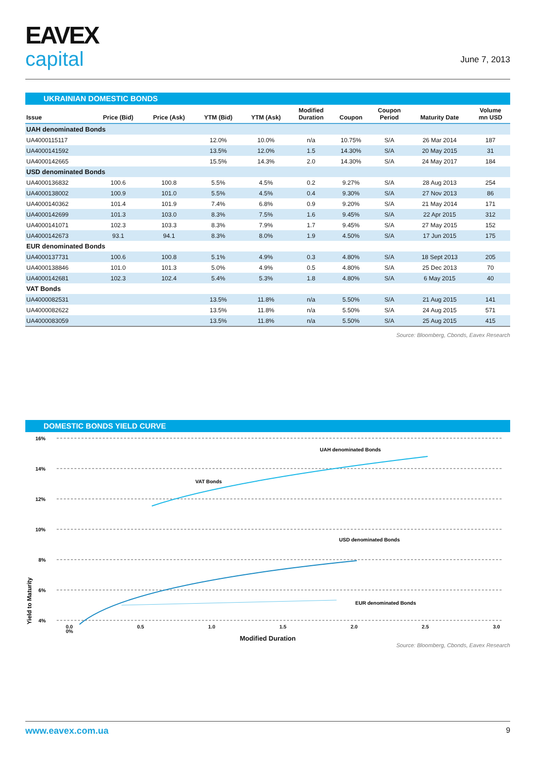EAVEX
capital
June 7, 2013
UKRAINIAN DOMESTIC BONDS
| Issue | Price (Bid) | Price (Ask) | YTM (Bid) | YTM (Ask) | Modified Duration | Coupon | Coupon Period | Maturity Date | Volume mn USD |
| --- | --- | --- | --- | --- | --- | --- | --- | --- | --- |
| UAH denominated Bonds | | | | | | | | | |
| UA4000115117 | | | 12.0% | 10.0% | n/a | 10.75% | S/A | 26 Mar 2014 | 187 |
| UA4000141592 | | | 13.5% | 12.0% | 1.5 | 14.30% | S/A | 20 May 2015 | 31 |
| UA4000142665 | | | 15.5% | 14.3% | 2.0 | 14.30% | S/A | 24 May 2017 | 184 |
| USD denominated Bonds | | | | | | | | | |
| UA4000136832 | 100.6 | 100.8 | 5.5% | 4.5% | 0.2 | 9.27% | S/A | 28 Aug 2013 | 254 |
| UA4000138002 | 100.9 | 101.0 | 5.5% | 4.5% | 0.4 | 9.30% | S/A | 27 Nov 2013 | 86 |
| UA4000140362 | 101.4 | 101.9 | 7.4% | 6.8% | 0.9 | 9.20% | S/A | 21 May 2014 | 171 |
| UA4000142699 | 101.3 | 103.0 | 8.3% | 7.5% | 1.6 | 9.45% | S/A | 22 Apr 2015 | 312 |
| UA4000141071 | 102.3 | 103.3 | 8.3% | 7.9% | 1.7 | 9.45% | S/A | 27 May 2015 | 152 |
| UA4000142673 | 93.1 | 94.1 | 8.3% | 8.0% | 1.9 | 4.50% | S/A | 17 Jun 2015 | 175 |
| EUR denominated Bonds | | | | | | | | | |
| UA4000137731 | 100.6 | 100.8 | 5.1% | 4.9% | 0.3 | 4.80% | S/A | 18 Sept 2013 | 205 |
| UA4000138846 | 101.0 | 101.3 | 5.0% | 4.9% | 0.5 | 4.80% | S/A | 25 Dec 2013 | 70 |
| UA4000142681 | 102.3 | 102.4 | 5.4% | 5.3% | 1.8 | 4.80% | S/A | 6 May 2015 | 40 |
| VAT Bonds | | | | | | | | | |
| UA4000082531 | | | 13.5% | 11.8% | n/a | 5.50% | S/A | 21 Aug 2015 | 141 |
| UA4000082622 | | | 13.5% | 11.8% | n/a | 5.50% | S/A | 24 Aug 2015 | 571 |
| UA4000083059 | | | 13.5% | 11.8% | n/a | 5.50% | S/A | 25 Aug 2015 | 415 |
Source: Bloomberg, Cbonds, Eavex Research
DOMESTIC BONDS YIELD CURVE
16%
14%
12%
10%
8%
6%
4%
UAH denominated Bonds
VAT Bonds
USD denominated Bonds
EUR denominated Bonds
Yield to Maturity
0%
0.0 0.5 1.0 1.5 2.0 2.5 3.0
Modified Duration
Source: Bloomberg, Cbonds, Eavex Research
www.eavex.com.ua 9